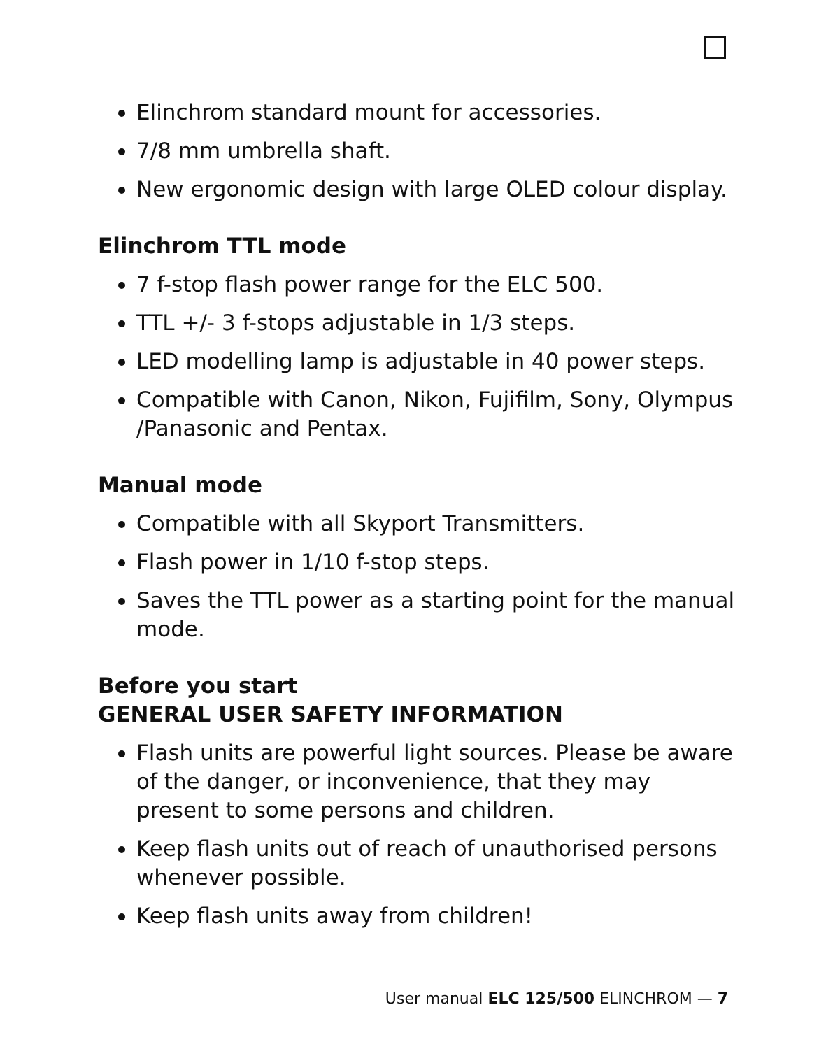Elinchrom standard mount for accessories.
7/8 mm umbrella shaft.
New ergonomic design with large OLED colour display.
Elinchrom TTL mode
7 f-stop flash power range for the ELC 500.
TTL +/- 3 f-stops adjustable in 1/3 steps.
LED modelling lamp is adjustable in 40 power steps.
Compatible with Canon, Nikon, Fujifilm, Sony, Olympus /Panasonic and Pentax.
Manual mode
Compatible with all Skyport Transmitters.
Flash power in 1/10 f-stop steps.
Saves the TTL power as a starting point for the manual mode.
Before you start
GENERAL USER SAFETY INFORMATION
Flash units are powerful light sources. Please be aware of the danger, or inconvenience, that they may present to some persons and children.
Keep flash units out of reach of unauthorised persons whenever possible.
Keep flash units away from children!
User manual ELC 125/500 ELINCHROM — 7